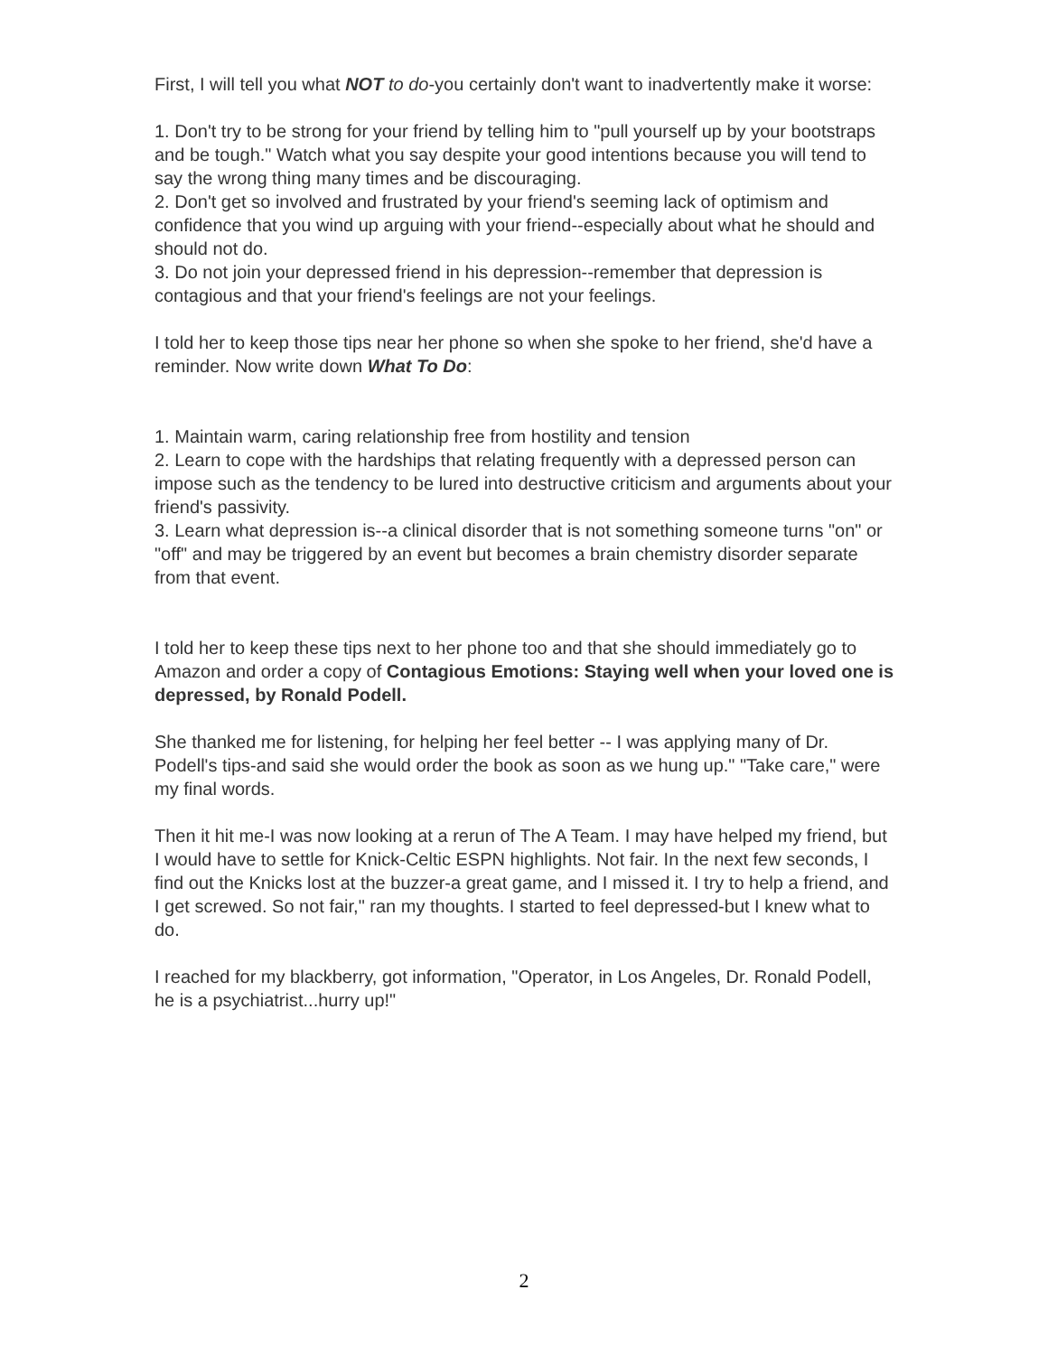First, I will tell you what NOT to do-you certainly don't want to inadvertently make it worse:
1. Don't try to be strong for your friend by telling him to "pull yourself up by your bootstraps and be tough." Watch what you say despite your good intentions because you will tend to say the wrong thing many times and be discouraging.
2. Don't get so involved and frustrated by your friend's seeming lack of optimism and confidence that you wind up arguing with your friend--especially about what he should and should not do.
3. Do not join your depressed friend in his depression--remember that depression is contagious and that your friend's feelings are not your feelings.
I told her to keep those tips near her phone so when she spoke to her friend, she'd have a reminder. Now write down What To Do:
1. Maintain warm, caring relationship free from hostility and tension
2. Learn to cope with the hardships that relating frequently with a depressed person can impose such as the tendency to be lured into destructive criticism and arguments about your friend's passivity.
3. Learn what depression is--a clinical disorder that is not something someone turns "on" or "off" and may be triggered by an event but becomes a brain chemistry disorder separate from that event.
I told her to keep these tips next to her phone too and that she should immediately go to Amazon and order a copy of Contagious Emotions: Staying well when your loved one is depressed, by Ronald Podell.
She thanked me for listening, for helping her feel better -- I was applying many of Dr. Podell's tips-and said she would order the book as soon as we hung up." "Take care," were my final words.
Then it hit me-I was now looking at a rerun of The A Team. I may have helped my friend, but I would have to settle for Knick-Celtic ESPN highlights. Not fair. In the next few seconds, I find out the Knicks lost at the buzzer-a great game, and I missed it. I try to help a friend, and I get screwed. So not fair," ran my thoughts. I started to feel depressed-but I knew what to do.
I reached for my blackberry, got information, "Operator, in Los Angeles, Dr. Ronald Podell, he is a psychiatrist...hurry up!"
2